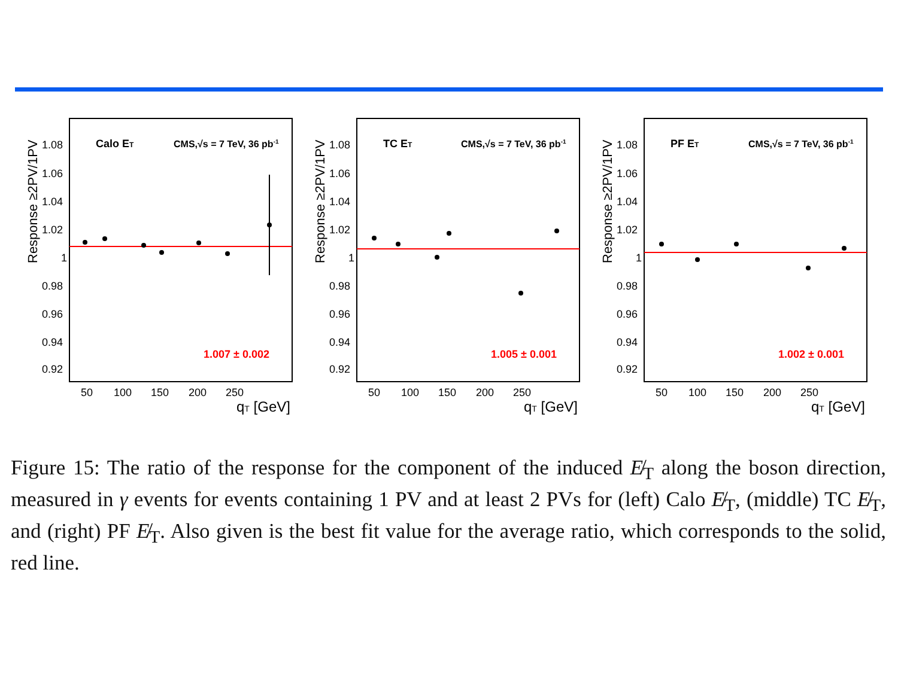Response ≥2PV/1PV
1.08
1.06
1.04
1.02
1
0.98
0.96
0.94
0.92
Calo ET
CMS,√s = 7 TeV, 36 pb-1
1.007 ± 0.002
50
100
150
200
250
qT [GeV]
Response ≥2PV/1PV
1.08
1.06
1.04
1.02
1
0.98
0.96
0.94
0.92
TC ET
CMS,√s = 7 TeV, 36 pb-1
1.005 ± 0.001
50
100
150
200
250
qT [GeV]
Response ≥2PV/1PV
1.08
1.06
1.04
1.02
1
0.98
0.96
0.94
0.92
PF ET
CMS,√s = 7 TeV, 36 pb-1
1.002 ± 0.001
50
100
150
200
250
qT [GeV]
Figure 15: The ratio of the response for the component of the induced E̸<sub>T</sub> along the boson direction, measured in γ events for events containing 1 PV and at least 2 PVs for (left) Calo E̸<sub>T</sub>, (middle) TC E̸<sub>T</sub>, and (right) PF E̸<sub>T</sub>. Also given is the best fit value for the average ratio, which corresponds to the solid, red line.